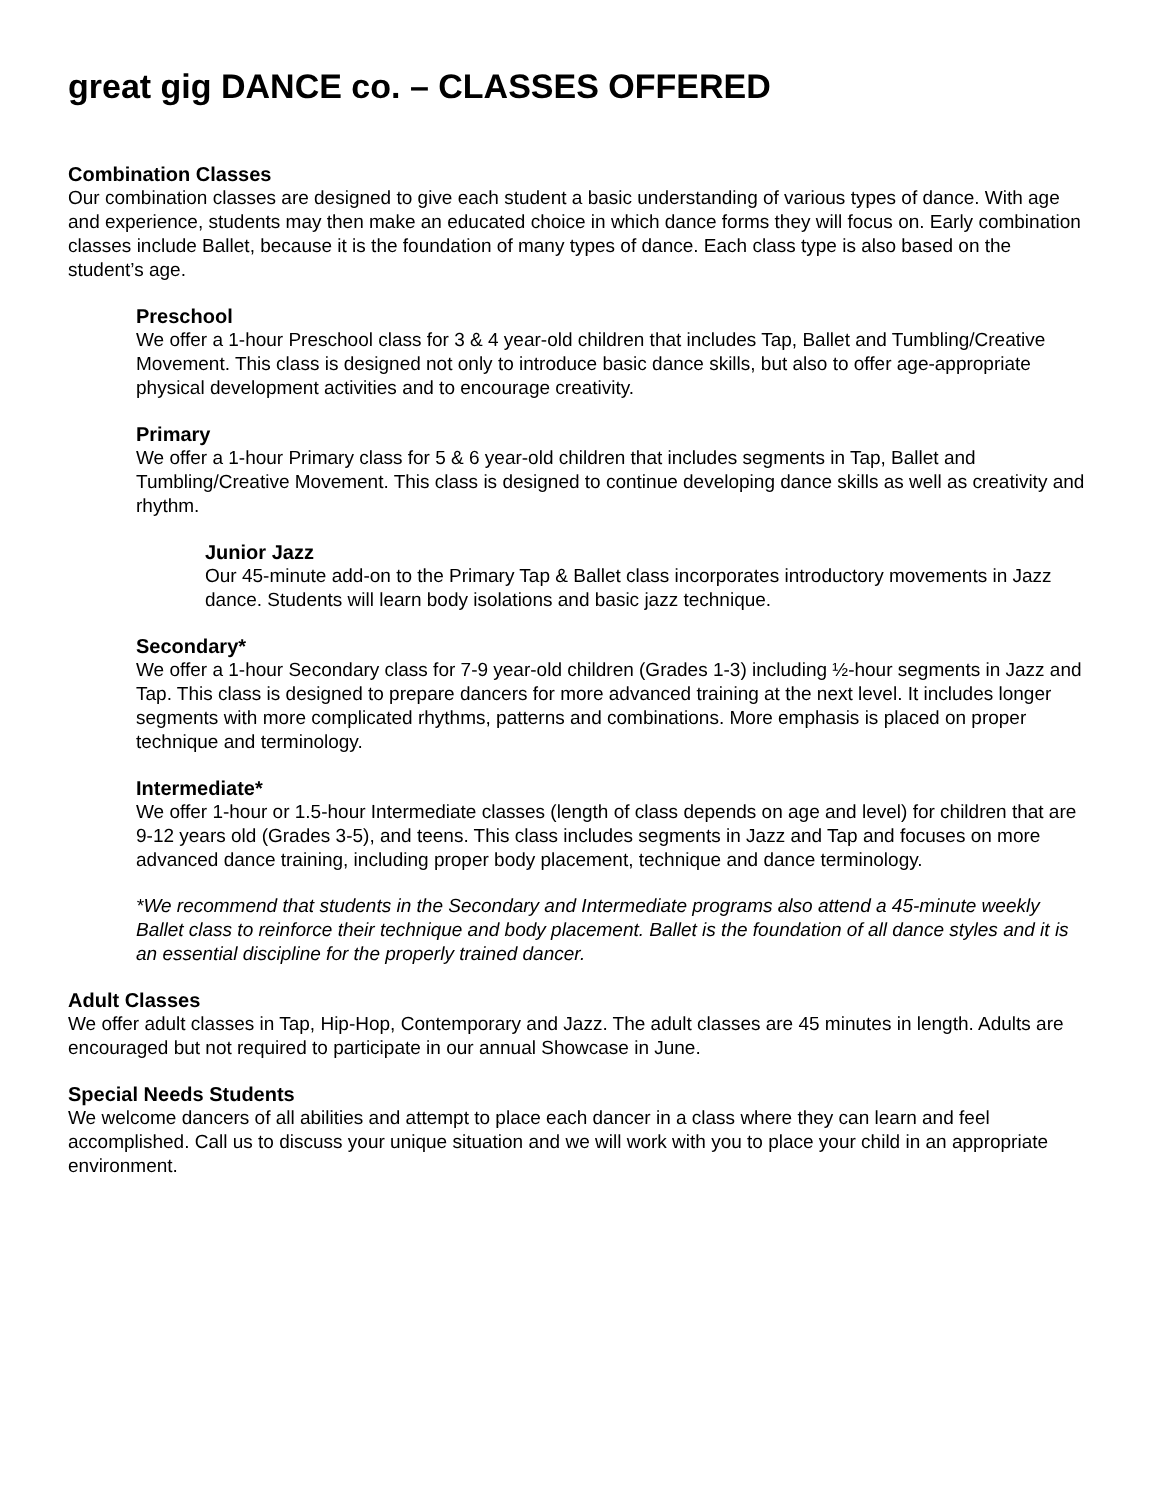great gig DANCE co. – CLASSES OFFERED
Combination Classes
Our combination classes are designed to give each student a basic understanding of various types of dance. With age and experience, students may then make an educated choice in which dance forms they will focus on. Early combination classes include Ballet, because it is the foundation of many types of dance. Each class type is also based on the student’s age.
Preschool
We offer a 1-hour Preschool class for 3 & 4 year-old children that includes Tap, Ballet and Tumbling/Creative Movement. This class is designed not only to introduce basic dance skills, but also to offer age-appropriate physical development activities and to encourage creativity.
Primary
We offer a 1-hour Primary class for 5 & 6 year-old children that includes segments in Tap, Ballet and Tumbling/Creative Movement. This class is designed to continue developing dance skills as well as creativity and rhythm.
Junior Jazz
Our 45-minute add-on to the Primary Tap & Ballet class incorporates introductory movements in Jazz dance. Students will learn body isolations and basic jazz technique.
Secondary*
We offer a 1-hour Secondary class for 7-9 year-old children (Grades 1-3) including ½-hour segments in Jazz and Tap. This class is designed to prepare dancers for more advanced training at the next level. It includes longer segments with more complicated rhythms, patterns and combinations. More emphasis is placed on proper technique and terminology.
Intermediate*
We offer 1-hour or 1.5-hour Intermediate classes (length of class depends on age and level) for children that are 9-12 years old (Grades 3-5), and teens. This class includes segments in Jazz and Tap and focuses on more advanced dance training, including proper body placement, technique and dance terminology.
*We recommend that students in the Secondary and Intermediate programs also attend a 45-minute weekly Ballet class to reinforce their technique and body placement. Ballet is the foundation of all dance styles and it is an essential discipline for the properly trained dancer.
Adult Classes
We offer adult classes in Tap, Hip-Hop, Contemporary and Jazz. The adult classes are 45 minutes in length. Adults are encouraged but not required to participate in our annual Showcase in June.
Special Needs Students
We welcome dancers of all abilities and attempt to place each dancer in a class where they can learn and feel accomplished. Call us to discuss your unique situation and we will work with you to place your child in an appropriate environment.